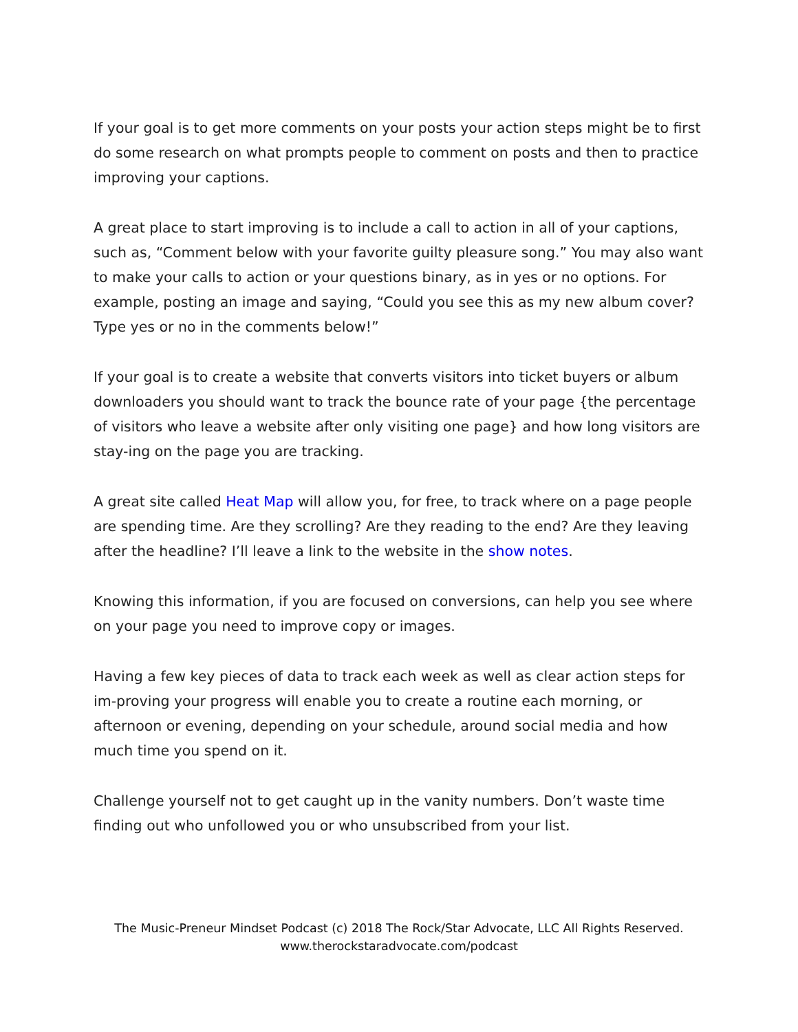If your goal is to get more comments on your posts your action steps might be to first do some research on what prompts people to comment on posts and then to practice improving your captions.
A great place to start improving is to include a call to action in all of your captions, such as, “Comment below with your favorite guilty pleasure song.” You may also want to make your calls to action or your questions binary, as in yes or no options. For example, posting an image and saying, “Could you see this as my new album cover? Type yes or no in the comments below!”
If your goal is to create a website that converts visitors into ticket buyers or album downloaders you should want to track the bounce rate of your page {the percentage of visitors who leave a website after only visiting one page} and how long visitors are stay-ing on the page you are tracking.
A great site called Heat Map will allow you, for free, to track where on a page people are spending time. Are they scrolling? Are they reading to the end? Are they leaving after the headline? I’ll leave a link to the website in the show notes.
Knowing this information, if you are focused on conversions, can help you see where on your page you need to improve copy or images.
Having a few key pieces of data to track each week as well as clear action steps for im-proving your progress will enable you to create a routine each morning, or afternoon or evening, depending on your schedule, around social media and how much time you spend on it.
Challenge yourself not to get caught up in the vanity numbers. Don’t waste time finding out who unfollowed you or who unsubscribed from your list.
The Music-Preneur Mindset Podcast (c) 2018 The Rock/Star Advocate, LLC All Rights Reserved.
www.therockstaradvocate.com/podcast